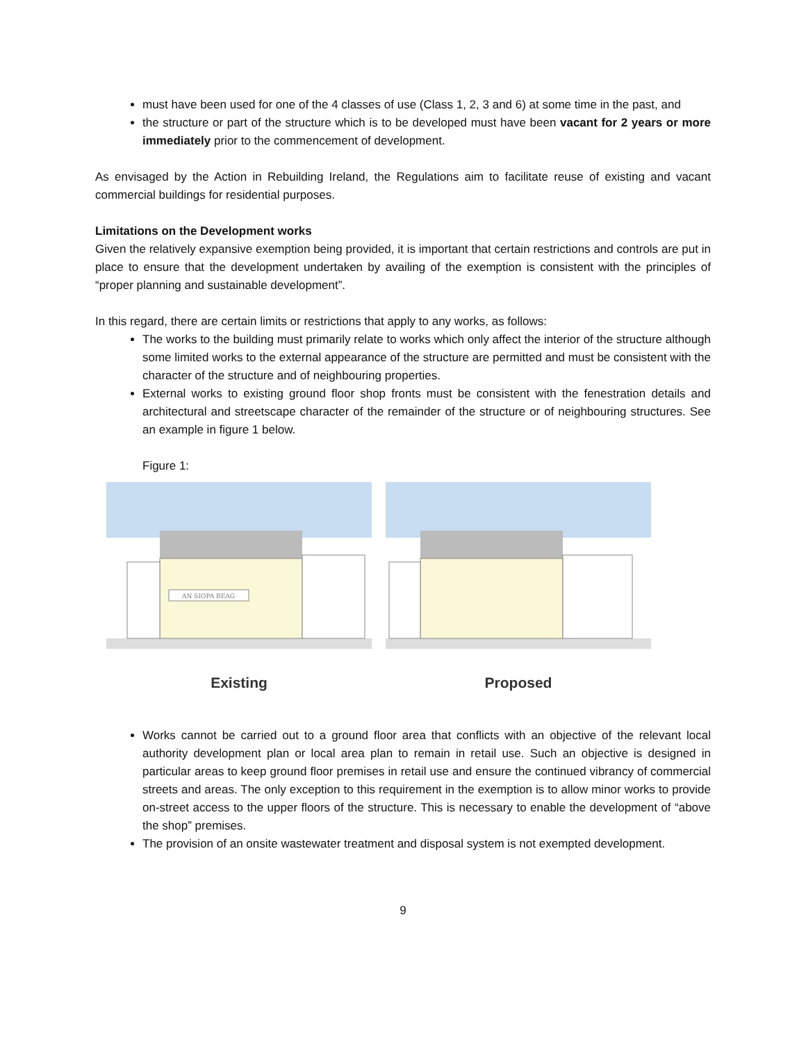must have been used for one of the 4 classes of use (Class 1, 2, 3 and 6) at some time in the past, and
the structure or part of the structure which is to be developed must have been vacant for 2 years or more immediately prior to the commencement of development.
As envisaged by the Action in Rebuilding Ireland, the Regulations aim to facilitate reuse of existing and vacant commercial buildings for residential purposes.
Limitations on the Development works
Given the relatively expansive exemption being provided, it is important that certain restrictions and controls are put in place to ensure that the development undertaken by availing of the exemption is consistent with the principles of “proper planning and sustainable development”.
In this regard, there are certain limits or restrictions that apply to any works, as follows:
The works to the building must primarily relate to works which only affect the interior of the structure although some limited works to the external appearance of the structure are permitted and must be consistent with the character of the structure and of neighbouring properties.
External works to existing ground floor shop fronts must be consistent with the fenestration details and architectural and streetscape character of the remainder of the structure or of neighbouring structures. See an example in figure 1 below.
Figure 1:
AN SIOPA BEAG
Existing
Proposed
Works cannot be carried out to a ground floor area that conflicts with an objective of the relevant local authority development plan or local area plan to remain in retail use. Such an objective is designed in particular areas to keep ground floor premises in retail use and ensure the continued vibrancy of commercial streets and areas. The only exception to this requirement in the exemption is to allow minor works to provide on-street access to the upper floors of the structure. This is necessary to enable the development of “above the shop” premises.
The provision of an onsite wastewater treatment and disposal system is not exempted development.
9